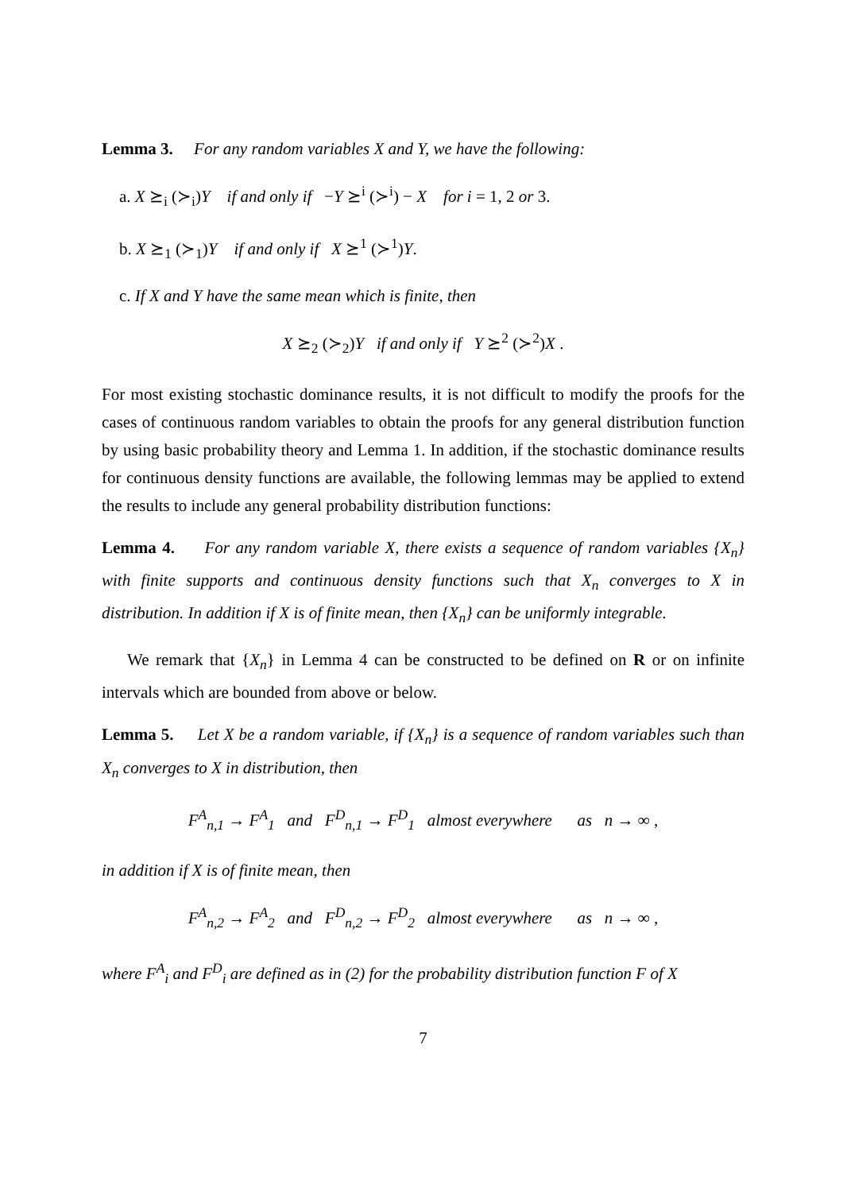Lemma 3. For any random variables X and Y, we have the following:
a. X ⪰<sub>i</sub> (≻<sub>i</sub>)Y if and only if −Y ⪰<sup>i</sup> (≻<sup>i</sup>) − X for i = 1, 2 or 3.
b. X ⪰<sub>1</sub> (≻<sub>1</sub>)Y if and only if X ⪰<sup>1</sup> (≻<sup>1</sup>)Y.
c. If X and Y have the same mean which is finite, then
X ⪰<sub>2</sub> (≻<sub>2</sub>)Y if and only if Y ⪰<sup>2</sup> (≻<sup>2</sup>)X .
For most existing stochastic dominance results, it is not difficult to modify the proofs for the cases of continuous random variables to obtain the proofs for any general distribution function by using basic probability theory and Lemma 1. In addition, if the stochastic dominance results for continuous density functions are available, the following lemmas may be applied to extend the results to include any general probability distribution functions:
Lemma 4. For any random variable X, there exists a sequence of random variables {X<sub>n</sub>} with finite supports and continuous density functions such that X<sub>n</sub> converges to X in distribution. In addition if X is of finite mean, then {X<sub>n</sub>} can be uniformly integrable.
We remark that {X<sub>n</sub>} in Lemma 4 can be constructed to be defined on R or on infinite intervals which are bounded from above or below.
Lemma 5. Let X be a random variable, if {X<sub>n</sub>} is a sequence of random variables such than X<sub>n</sub> converges to X in distribution, then
F<sup>A</sup><sub>n,1</sub> → F<sup>A</sup><sub>1</sub> and F<sup>D</sup><sub>n,1</sub> → F<sup>D</sup><sub>1</sub> almost everywhere as n → ∞ ,
in addition if X is of finite mean, then
F<sup>A</sup><sub>n,2</sub> → F<sup>A</sup><sub>2</sub> and F<sup>D</sup><sub>n,2</sub> → F<sup>D</sup><sub>2</sub> almost everywhere as n → ∞ ,
where F<sup>A</sup><sub>i</sub> and F<sup>D</sup><sub>i</sub> are defined as in (2) for the probability distribution function F of X
7